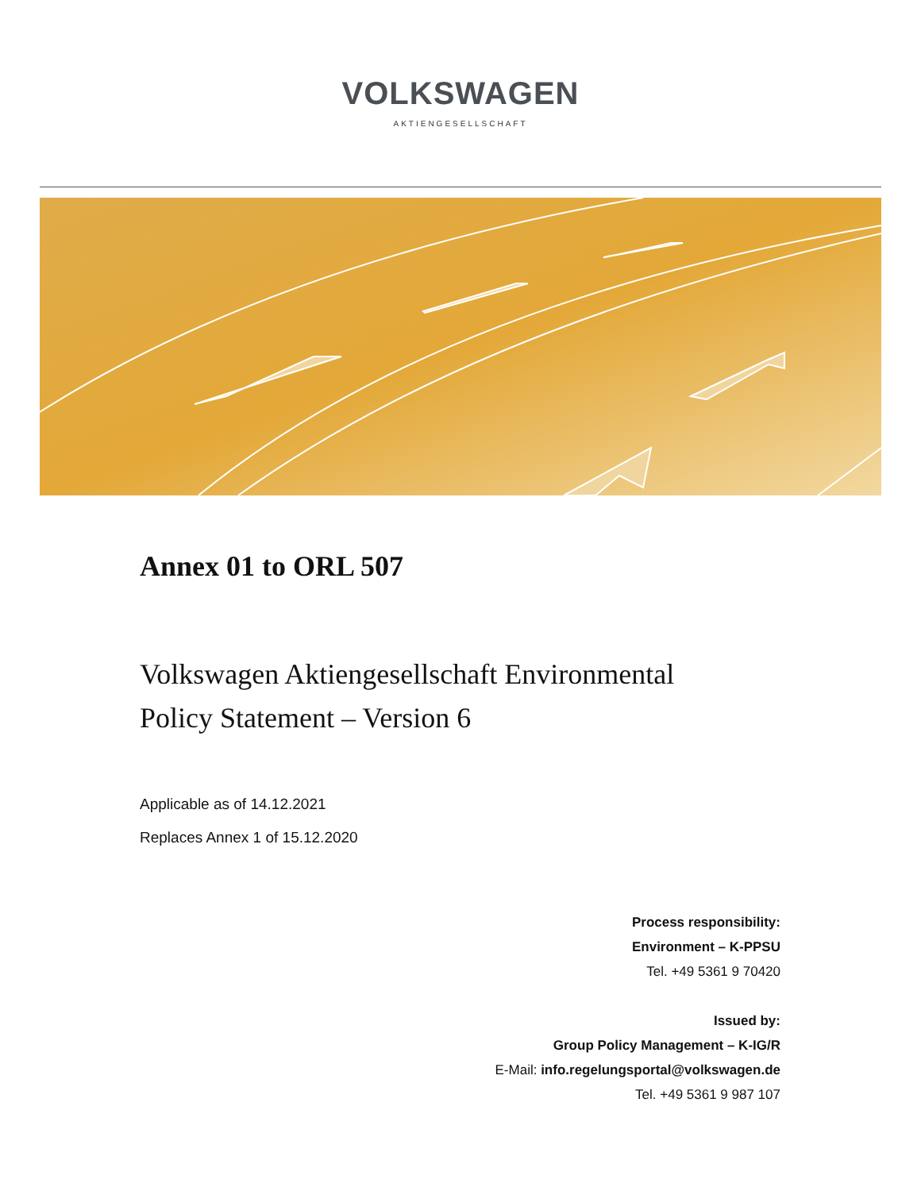VOLKSWAGEN
AKTIENGESELLSCHAFT
Annex 01 to ORL 507
Volkswagen Aktiengesellschaft Environmental
Policy Statement – Version 6
Applicable as of 14.12.2021
Replaces Annex 1 of 15.12.2020
Process responsibility:
Environment – K-PPSU
Tel. +49 5361 9 70420
Issued by:
Group Policy Management – K-IG/R
E-Mail: info.regelungsportal@volkswagen.de
Tel. +49 5361 9 987 107